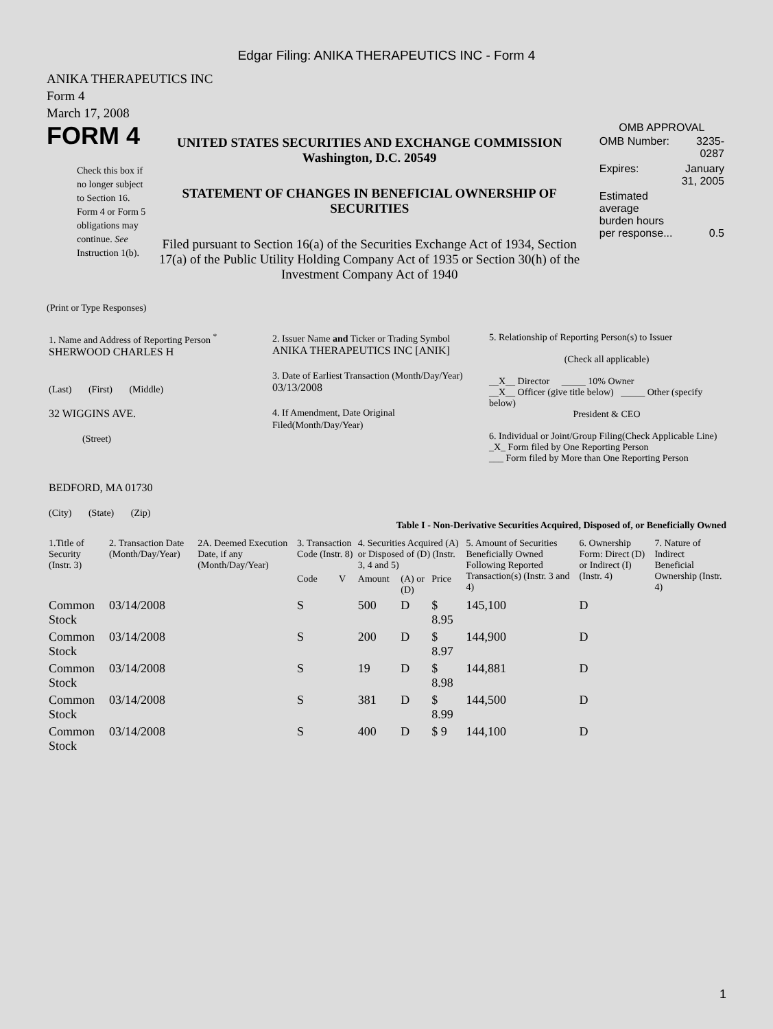Edgar Filing: ANIKA THERAPEUTICS INC - Form 4
ANIKA THERAPEUTICS INC
Form 4
March 17, 2008
FORM 4
Check this box if no longer subject to Section 16. Form 4 or Form 5 obligations may continue. See Instruction 1(b).
UNITED STATES SECURITIES AND EXCHANGE COMMISSION
Washington, D.C. 20549
STATEMENT OF CHANGES IN BENEFICIAL OWNERSHIP OF SECURITIES
Filed pursuant to Section 16(a) of the Securities Exchange Act of 1934, Section 17(a) of the Public Utility Holding Company Act of 1935 or Section 30(h) of the Investment Company Act of 1940
OMB APPROVAL
| OMB Number: | 3235-0287 |
| Expires: | January 31, 2005 |
| Estimated average burden hours per response... | 0.5 |
(Print or Type Responses)
| 1. Name and Address of Reporting Person <sup>*</sup> SHERWOOD CHARLES H (Last) (First) (Middle) 32 WIGGINS AVE. (Street) BEDFORD, MA 01730 (City) (State) (Zip) | 2. Issuer Name and Ticker or Trading Symbol ANIKA THERAPEUTICS INC [ANIK] 3. Date of Earliest Transaction (Month/Day/Year) 03/13/2008 4. If Amendment, Date Original Filed(Month/Day/Year) | 5. Relationship of Reporting Person(s) to Issuer (Check all applicable) __X__ Director _____ 10% Owner __X__ Officer (give title below) _____ Other (specify below) President & CEO 6. Individual or Joint/Group Filing(Check Applicable Line) _X_ Form filed by One Reporting Person ___ Form filed by More than One Reporting Person |
Table I - Non-Derivative Securities Acquired, Disposed of, or Beneficially Owned
| 1.Title of Security (Instr. 3) | 2. Transaction Date (Month/Day/Year) | 2A. Deemed Execution Date, if any (Month/Day/Year) | 3. Transaction Code (Instr. 8) | | 4. Securities Acquired (A) or Disposed of (D) (Instr. 3, 4 and 5) | | | 5. Amount of Securities Beneficially Owned Following Reported Transaction(s) (Instr. 3 and 4) | 6. Ownership Form: Direct (D) or Indirect (I) (Instr. 4) | 7. Nature of Indirect Beneficial Ownership (Instr. 4) |
| --- | --- | --- | --- | --- | --- | --- | --- | --- | --- | --- |
| | | | Code | V | Amount | (A) or (D) | Price | | | |
| Common Stock | 03/14/2008 | | S | | 500 | D | $ 8.95 | 145,100 | D | |
| Common Stock | 03/14/2008 | | S | | 200 | D | $ 8.97 | 144,900 | D | |
| Common Stock | 03/14/2008 | | S | | 19 | D | $ 8.98 | 144,881 | D | |
| Common Stock | 03/14/2008 | | S | | 381 | D | $ 8.99 | 144,500 | D | |
| Common Stock | 03/14/2008 | | S | | 400 | D | $ 9 | 144,100 | D | |
1